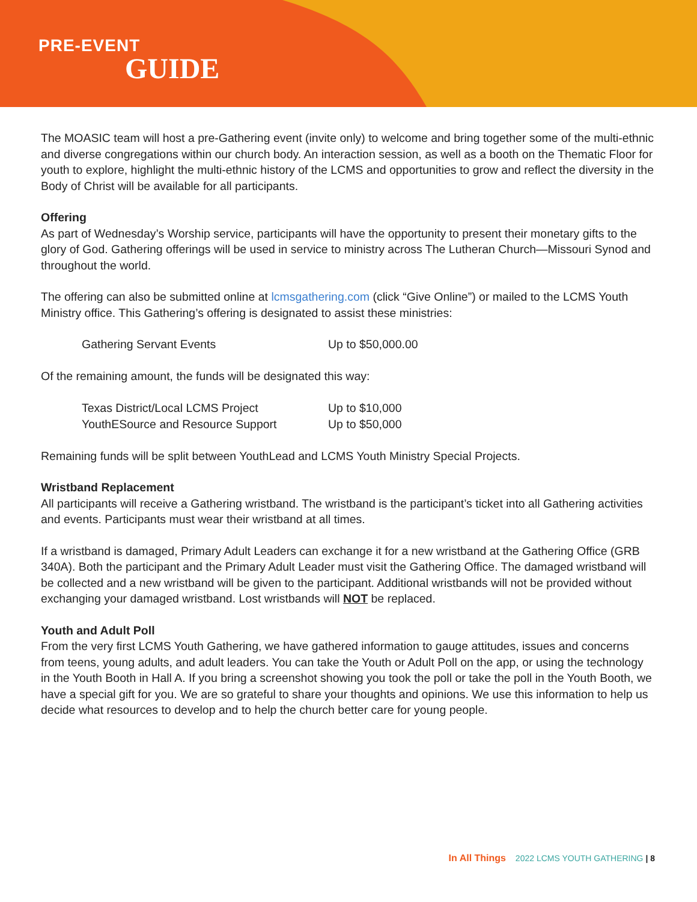PRE-EVENT
GUIDE
The MOASIC team will host a pre-Gathering event (invite only) to welcome and bring together some of the multi-ethnic and diverse congregations within our church body. An interaction session, as well as a booth on the Thematic Floor for youth to explore, highlight the multi-ethnic history of the LCMS and opportunities to grow and reflect the diversity in the Body of Christ will be available for all participants.
Offering
As part of Wednesday’s Worship service, participants will have the opportunity to present their monetary gifts to the glory of God. Gathering offerings will be used in service to ministry across The Lutheran Church—Missouri Synod and throughout the world.
The offering can also be submitted online at lcmsgathering.com (click “Give Online”) or mailed to the LCMS Youth Ministry office. This Gathering’s offering is designated to assist these ministries:
| Gathering Servant Events | Up to $50,000.00 |
Of the remaining amount, the funds will be designated this way:
| Texas District/Local LCMS Project | Up to $10,000 |
| YouthESource and Resource Support | Up to $50,000 |
Remaining funds will be split between YouthLead and LCMS Youth Ministry Special Projects.
Wristband Replacement
All participants will receive a Gathering wristband. The wristband is the participant’s ticket into all Gathering activities and events. Participants must wear their wristband at all times.
If a wristband is damaged, Primary Adult Leaders can exchange it for a new wristband at the Gathering Office (GRB 340A). Both the participant and the Primary Adult Leader must visit the Gathering Office. The damaged wristband will be collected and a new wristband will be given to the participant. Additional wristbands will not be provided without exchanging your damaged wristband. Lost wristbands will NOT be replaced.
Youth and Adult Poll
From the very first LCMS Youth Gathering, we have gathered information to gauge attitudes, issues and concerns from teens, young adults, and adult leaders. You can take the Youth or Adult Poll on the app, or using the technology in the Youth Booth in Hall A. If you bring a screenshot showing you took the poll or take the poll in the Youth Booth, we have a special gift for you. We are so grateful to share your thoughts and opinions. We use this information to help us decide what resources to develop and to help the church better care for young people.
In All Things 2022 LCMS YOUTH GATHERING | 8